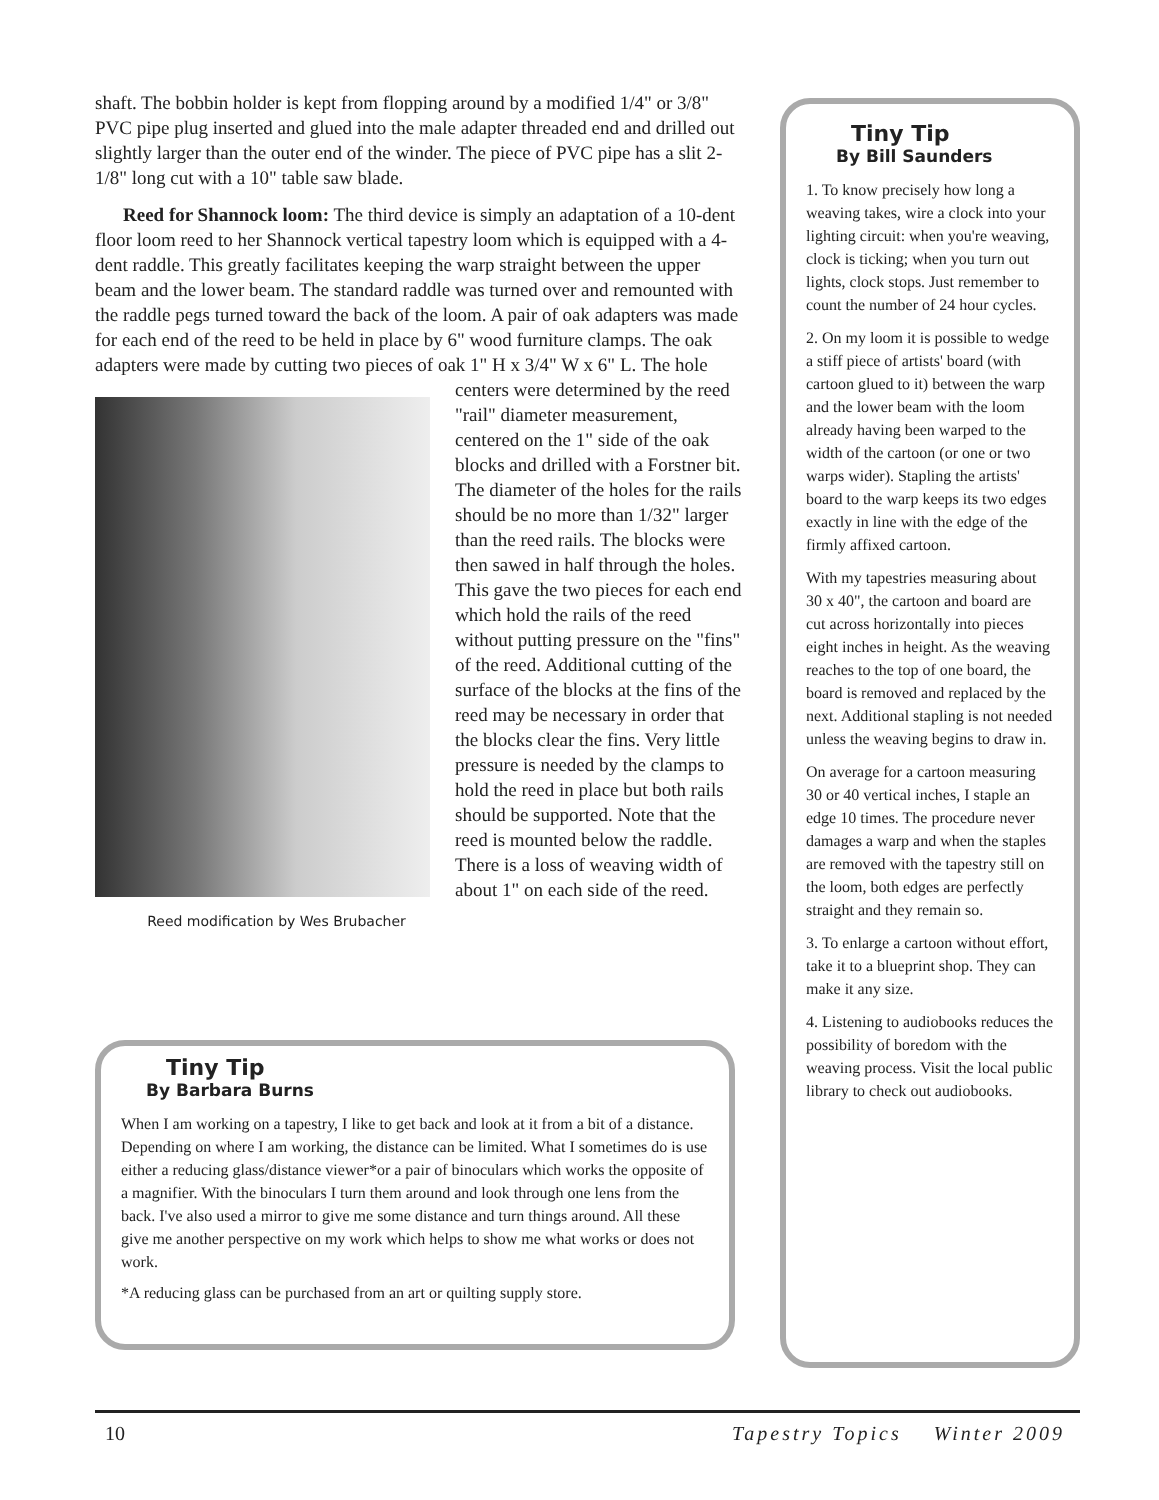shaft. The bobbin holder is kept from flopping around by a modified 1/4" or 3/8" PVC pipe plug inserted and glued into the male adapter threaded end and drilled out slightly larger than the outer end of the winder. The piece of PVC pipe has a slit 2-1/8" long cut with a 10" table saw blade.
Reed for Shannock loom: The third device is simply an adaptation of a 10-dent floor loom reed to her Shannock vertical tapestry loom which is equipped with a 4-dent raddle. This greatly facilitates keeping the warp straight between the upper beam and the lower beam. The standard raddle was turned over and remounted with the raddle pegs turned toward the back of the loom. A pair of oak adapters was made for each end of the reed to be held in place by 6" wood furniture clamps. The oak adapters were made by cutting two pieces of oak 1" H x 3/4" W x 6" L. The hole centers were Reed modification by Wes Brubacher determined by the reed "rail" diameter measurement, centered on the 1" side of the oak blocks and drilled with a Forstner bit. The diameter of the holes for the rails should be no more than 1/32" larger than the reed rails. The blocks were then sawed in half through the holes. This gave the two pieces for each end which hold the rails of the reed without putting pressure on the "fins" of the reed. Additional cutting of the surface of the blocks at the fins of the reed may be necessary in order that the blocks clear the fins. Very little pressure is needed by the clamps to hold the reed in place but both rails should be supported. Note that the reed is mounted below the raddle. There is a loss of weaving width of about 1" on each side of the reed.
Tiny Tip
By Barbara Burns
When I am working on a tapestry, I like to get back and look at it from a bit of a distance. Depending on where I am working, the distance can be limited. What I sometimes do is use either a reducing glass/distance viewer*or a pair of binoculars which works the opposite of a magnifier. With the binoculars I turn them around and look through one lens from the back. I've also used a mirror to give me some distance and turn things around. All these give me another perspective on my work which helps to show me what works or does not work.
*A reducing glass can be purchased from an art or quilting supply store.
Tiny Tip
By Bill Saunders
1. To know precisely how long a weaving takes, wire a clock into your lighting circuit: when you're weaving, clock is ticking; when you turn out lights, clock stops. Just remember to count the number of 24 hour cycles.
2. On my loom it is possible to wedge a stiff piece of artists' board (with cartoon glued to it) between the warp and the lower beam with the loom already having been warped to the width of the cartoon (or one or two warps wider). Stapling the artists' board to the warp keeps its two edges exactly in line with the edge of the firmly affixed cartoon.
With my tapestries measuring about 30 x 40", the cartoon and board are cut across horizontally into pieces eight inches in height. As the weaving reaches to the top of one board, the board is removed and replaced by the next. Additional stapling is not needed unless the weaving begins to draw in.
On average for a cartoon measuring 30 or 40 vertical inches, I staple an edge 10 times. The procedure never damages a warp and when the staples are removed with the tapestry still on the loom, both edges are perfectly straight and they remain so.
3. To enlarge a cartoon without effort, take it to a blueprint shop. They can make it any size.
4. Listening to audiobooks reduces the possibility of boredom with the weaving process. Visit the local public library to check out audiobooks.
10 Tapestry Topics Winter 2009